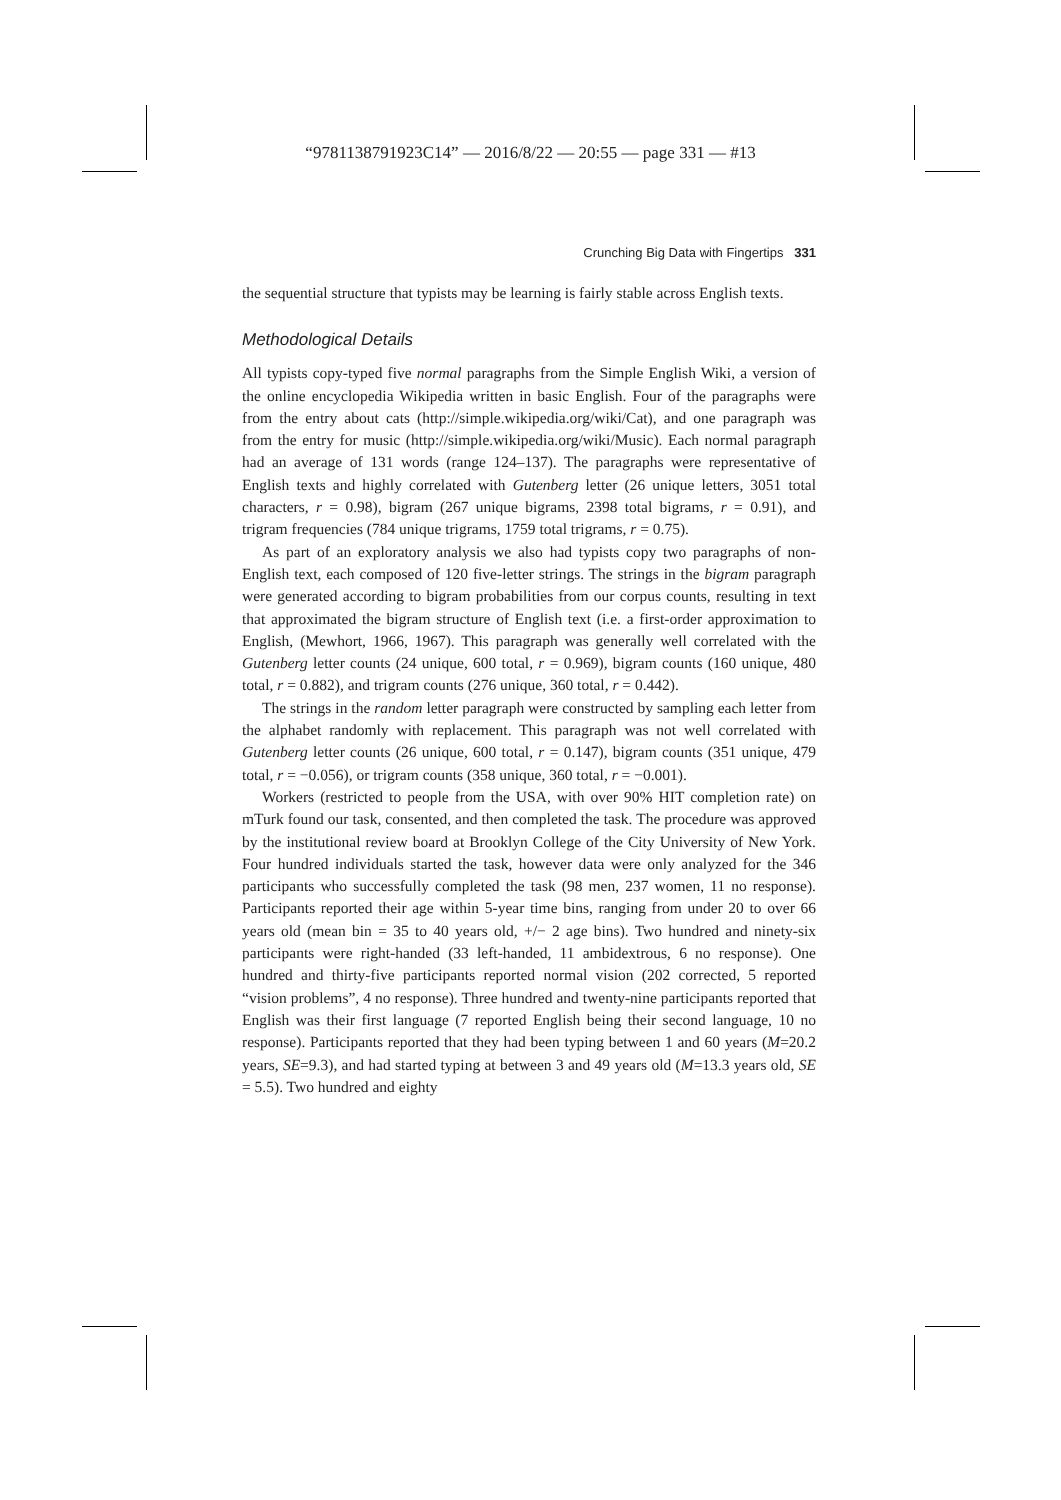“9781138791923C14” — 2016/8/22 — 20:55 — page 331 — #13
Crunching Big Data with Fingertips 331
the sequential structure that typists may be learning is fairly stable across English texts.
Methodological Details
All typists copy-typed five normal paragraphs from the Simple English Wiki, a version of the online encyclopedia Wikipedia written in basic English. Four of the paragraphs were from the entry about cats (http://simple.wikipedia.org/wiki/Cat), and one paragraph was from the entry for music (http://simple.wikipedia.org/wiki/Music). Each normal paragraph had an average of 131 words (range 124–137). The paragraphs were representative of English texts and highly correlated with Gutenberg letter (26 unique letters, 3051 total characters, r = 0.98), bigram (267 unique bigrams, 2398 total bigrams, r = 0.91), and trigram frequencies (784 unique trigrams, 1759 total trigrams, r = 0.75).
As part of an exploratory analysis we also had typists copy two paragraphs of non-English text, each composed of 120 five-letter strings. The strings in the bigram paragraph were generated according to bigram probabilities from our corpus counts, resulting in text that approximated the bigram structure of English text (i.e. a first-order approximation to English, (Mewhort, 1966, 1967). This paragraph was generally well correlated with the Gutenberg letter counts (24 unique, 600 total, r = 0.969), bigram counts (160 unique, 480 total, r = 0.882), and trigram counts (276 unique, 360 total, r = 0.442).
The strings in the random letter paragraph were constructed by sampling each letter from the alphabet randomly with replacement. This paragraph was not well correlated with Gutenberg letter counts (26 unique, 600 total, r = 0.147), bigram counts (351 unique, 479 total, r = −0.056), or trigram counts (358 unique, 360 total, r = −0.001).
Workers (restricted to people from the USA, with over 90% HIT completion rate) on mTurk found our task, consented, and then completed the task. The procedure was approved by the institutional review board at Brooklyn College of the City University of New York. Four hundred individuals started the task, however data were only analyzed for the 346 participants who successfully completed the task (98 men, 237 women, 11 no response). Participants reported their age within 5-year time bins, ranging from under 20 to over 66 years old (mean bin = 35 to 40 years old, +/− 2 age bins). Two hundred and ninety-six participants were right-handed (33 left-handed, 11 ambidextrous, 6 no response). One hundred and thirty-five participants reported normal vision (202 corrected, 5 reported “vision problems”, 4 no response). Three hundred and twenty-nine participants reported that English was their first language (7 reported English being their second language, 10 no response). Participants reported that they had been typing between 1 and 60 years (M=20.2 years, SE=9.3), and had started typing at between 3 and 49 years old (M=13.3 years old, SE = 5.5). Two hundred and eighty